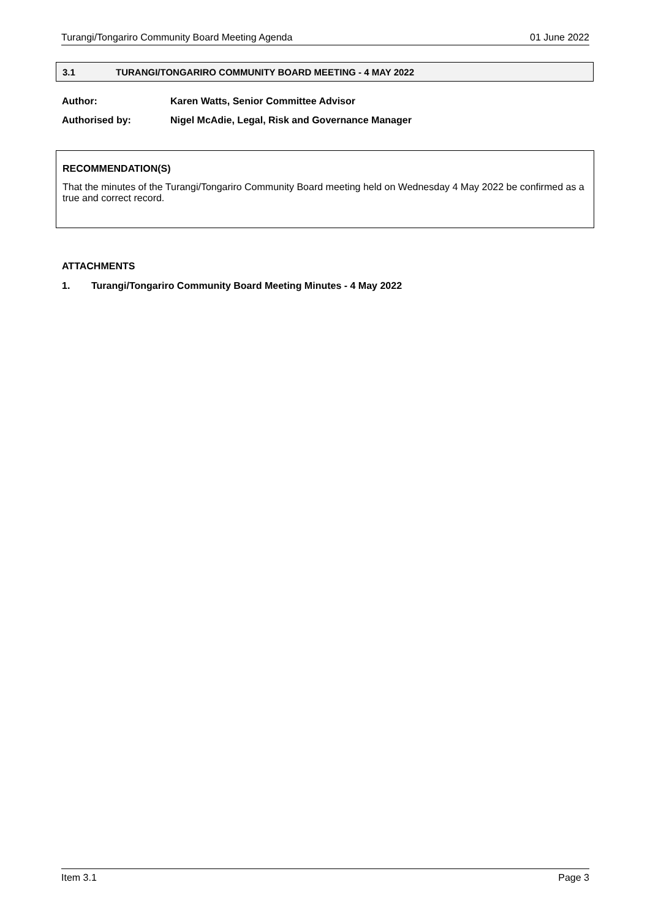Turangi/Tongariro Community Board Meeting Agenda 01 June 2022
3.1 TURANGI/TONGARIRO COMMUNITY BOARD MEETING - 4 MAY 2022
Author: Karen Watts, Senior Committee Advisor
Authorised by: Nigel McAdie, Legal, Risk and Governance Manager
RECOMMENDATION(S)
That the minutes of the Turangi/Tongariro Community Board meeting held on Wednesday 4 May 2022 be confirmed as a true and correct record.
ATTACHMENTS
1. Turangi/Tongariro Community Board Meeting Minutes - 4 May 2022
Item 3.1 Page 3